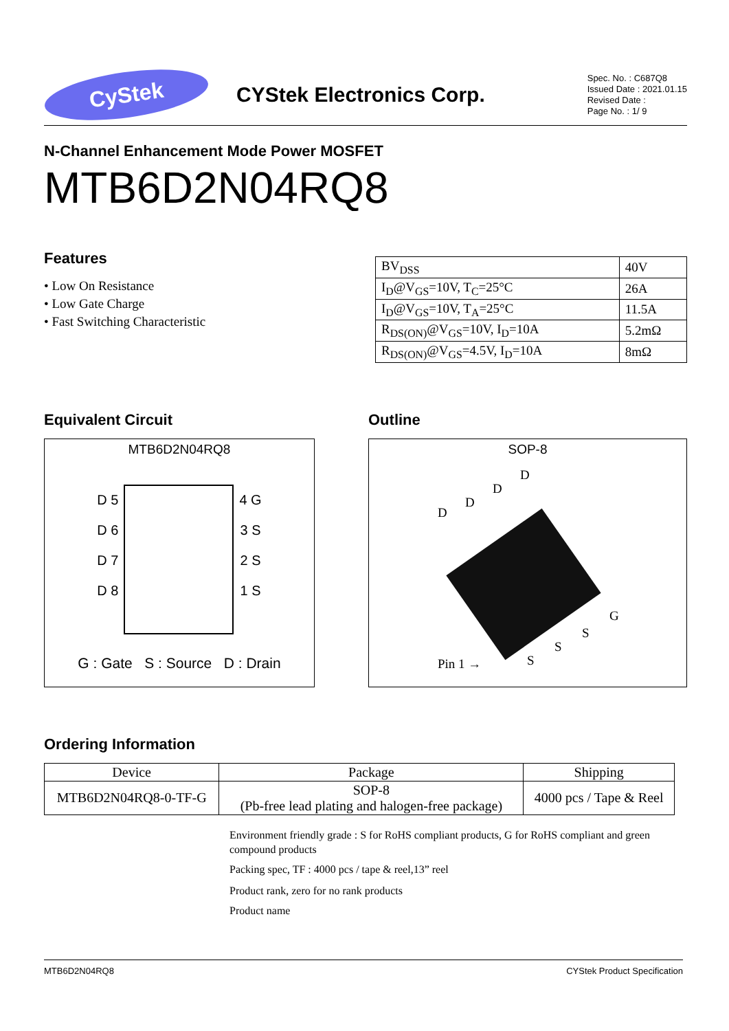CyStek
CYStek Electronics Corp.
Spec. No. : C687Q8
Issued Date : 2021.01.15
Revised Date :
Page No. : 1/ 9
N-Channel Enhancement Mode Power MOSFET
MTB6D2N04RQ8
Features
• Low On Resistance
• Low Gate Charge
• Fast Switching Characteristic
| BV<sub>DSS</sub> | 40V |
| I<sub>D</sub>@V<sub>GS</sub>=10V, T<sub>C</sub>=25°C | 26A |
| I<sub>D</sub>@V<sub>GS</sub>=10V, T<sub>A</sub>=25°C | 11.5A |
| R<sub>DS(ON)</sub>@V<sub>GS</sub>=10V, I<sub>D</sub>=10A | 5.2mΩ |
| R<sub>DS(ON)</sub>@V<sub>GS</sub>=4.5V, I<sub>D</sub>=10A | 8mΩ |
Equivalent Circuit
MTB6D2N04RQ8
D 5
D 6
D 7
D 8
4 G
3 S
2 S
1 S
G : Gate S : Source D : Drain
Outline
SOP-8
D
D
D
D
Pin 1 → S
S
S
G
Ordering Information
| Device | Package | Shipping |
| --- | --- | --- |
| MTB6D2N04RQ8-0-TF-G | SOP-8 (Pb-free lead plating and halogen-free package) | 4000 pcs / Tape & Reel |
Environment friendly grade : S for RoHS compliant products, G for RoHS compliant and green compound products
Packing spec, TF : 4000 pcs / tape & reel,13” reel
Product rank, zero for no rank products
Product name
MTB6D2N04RQ8 CYStek Product Specification